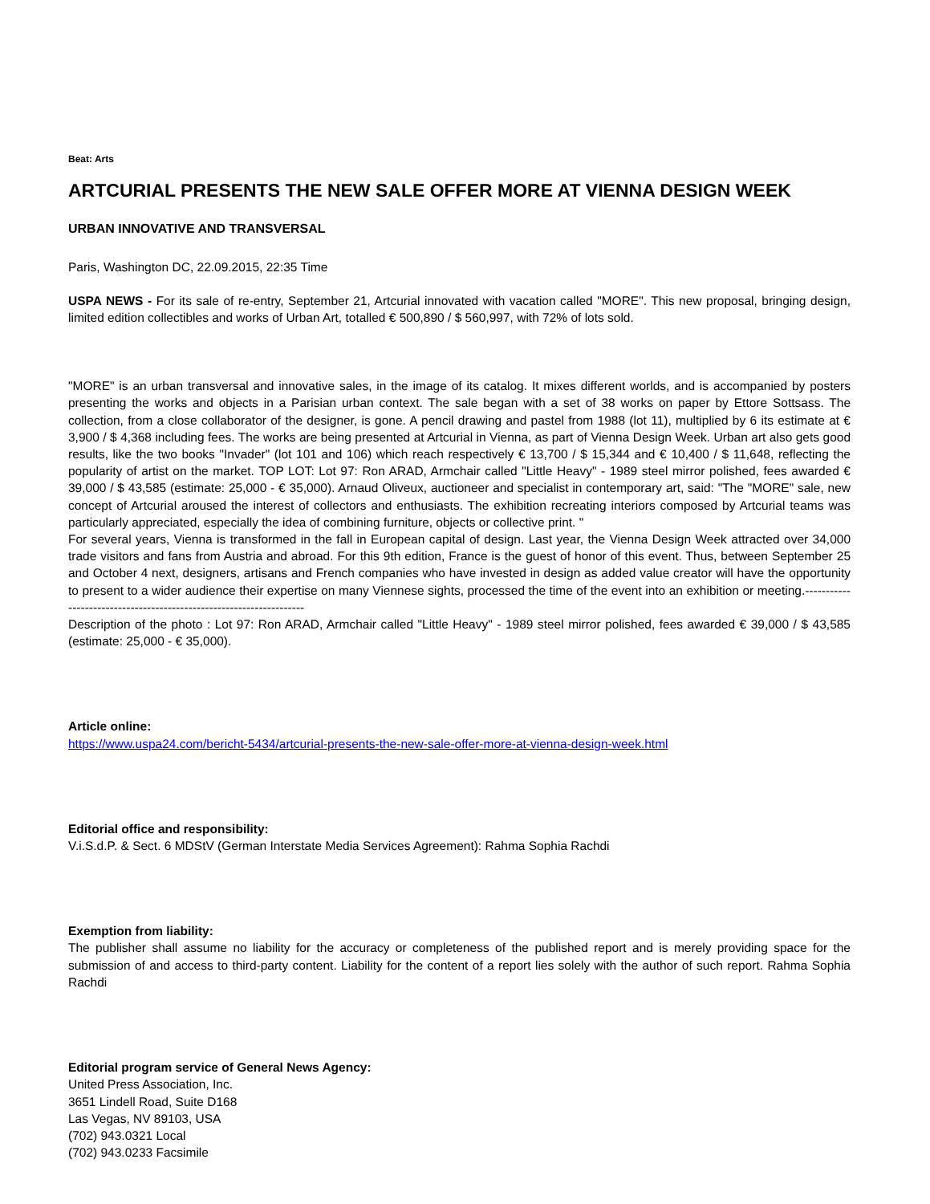Beat: Arts
ARTCURIAL PRESENTS THE NEW SALE OFFER MORE AT VIENNA DESIGN WEEK
URBAN INNOVATIVE AND TRANSVERSAL
Paris, Washington DC, 22.09.2015, 22:35 Time
USPA NEWS - For its sale of re-entry, September 21, Artcurial innovated with vacation called "MORE". This new proposal, bringing design, limited edition collectibles and works of Urban Art, totalled € 500,890 / $ 560,997, with 72% of lots sold.
"MORE" is an urban transversal and innovative sales, in the image of its catalog. It mixes different worlds, and is accompanied by posters presenting the works and objects in a Parisian urban context. The sale began with a set of 38 works on paper by Ettore Sottsass. The collection, from a close collaborator of the designer, is gone. A pencil drawing and pastel from 1988 (lot 11), multiplied by 6 its estimate at € 3,900 / $ 4,368 including fees. The works are being presented at Artcurial in Vienna, as part of Vienna Design Week. Urban art also gets good results, like the two books "Invader" (lot 101 and 106) which reach respectively € 13,700 / $ 15,344 and € 10,400 / $ 11,648, reflecting the popularity of artist on the market. TOP LOT: Lot 97: Ron ARAD, Armchair called "Little Heavy" - 1989 steel mirror polished, fees awarded € 39,000 / $ 43,585 (estimate: 25,000 - € 35,000). Arnaud Oliveux, auctioneer and specialist in contemporary art, said: "The "MORE" sale, new concept of Artcurial aroused the interest of collectors and enthusiasts. The exhibition recreating interiors composed by Artcurial teams was particularly appreciated, especially the idea of combining furniture, objects or collective print. "
For several years, Vienna is transformed in the fall in European capital of design. Last year, the Vienna Design Week attracted over 34,000 trade visitors and fans from Austria and abroad. For this 9th edition, France is the guest of honor of this event. Thus, between September 25 and October 4 next, designers, artisans and French companies who have invested in design as added value creator will have the opportunity to present to a wider audience their expertise on many Viennese sights, processed the time of the event into an exhibition or meeting.--------------------------------------------------------------------
Description of the photo : Lot 97: Ron ARAD, Armchair called "Little Heavy" - 1989 steel mirror polished, fees awarded € 39,000 / $ 43,585 (estimate: 25,000 - € 35,000).
Article online:
https://www.uspa24.com/bericht-5434/artcurial-presents-the-new-sale-offer-more-at-vienna-design-week.html
Editorial office and responsibility:
V.i.S.d.P. & Sect. 6 MDStV (German Interstate Media Services Agreement): Rahma Sophia Rachdi
Exemption from liability:
The publisher shall assume no liability for the accuracy or completeness of the published report and is merely providing space for the submission of and access to third-party content. Liability for the content of a report lies solely with the author of such report. Rahma Sophia Rachdi
Editorial program service of General News Agency:
United Press Association, Inc.
3651 Lindell Road, Suite D168
Las Vegas, NV 89103, USA
(702) 943.0321 Local
(702) 943.0233 Facsimile